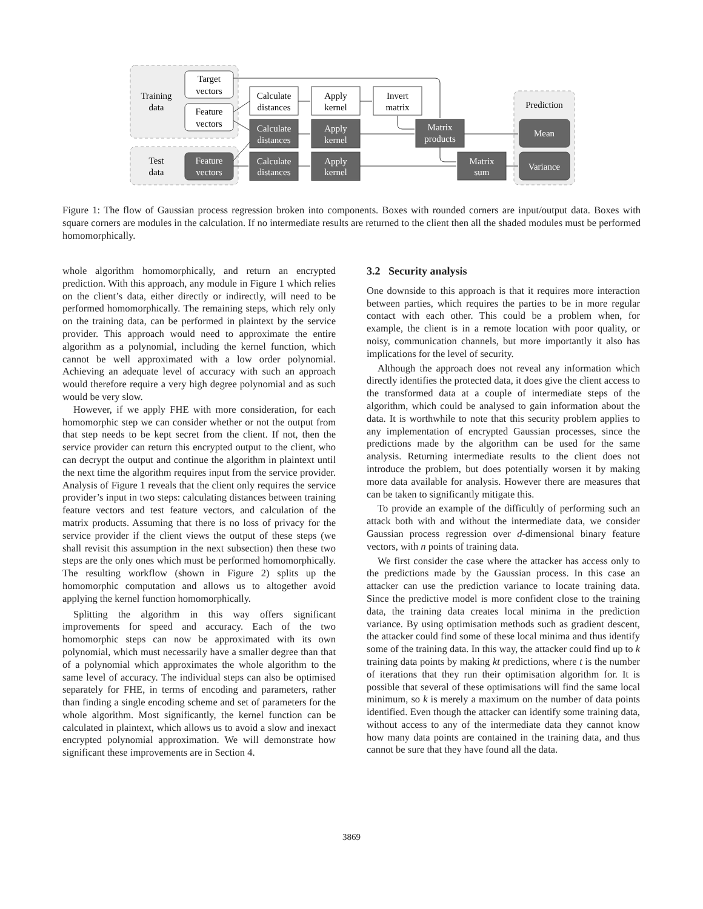Training
data
Test
data
Prediction
Target
vectors
Feature
vectors
Calculate
distances
Apply
kernel
Invert
matrix
Feature
vectors
Calculate
distances
Apply
kernel
Calculate
distances
Apply
kernel
Matrix
products
Matrix
sum
Mean
Variance
Figure 1: The flow of Gaussian process regression broken into components. Boxes with rounded corners are input/output data. Boxes with square corners are modules in the calculation. If no intermediate results are returned to the client then all the shaded modules must be performed homomorphically.
whole algorithm homomorphically, and return an encrypted prediction. With this approach, any module in Figure 1 which relies on the client’s data, either directly or indirectly, will need to be performed homomorphically. The remaining steps, which rely only on the training data, can be performed in plaintext by the service provider. This approach would need to approximate the entire algorithm as a polynomial, including the kernel function, which cannot be well approximated with a low order polynomial. Achieving an adequate level of accuracy with such an approach would therefore require a very high degree polynomial and as such would be very slow.
However, if we apply FHE with more consideration, for each homomorphic step we can consider whether or not the output from that step needs to be kept secret from the client. If not, then the service provider can return this encrypted output to the client, who can decrypt the output and continue the algorithm in plaintext until the next time the algorithm requires input from the service provider. Analysis of Figure 1 reveals that the client only requires the service provider’s input in two steps: calculating distances between training feature vectors and test feature vectors, and calculation of the matrix products. Assuming that there is no loss of privacy for the service provider if the client views the output of these steps (we shall revisit this assumption in the next subsection) then these two steps are the only ones which must be performed homomorphically. The resulting workflow (shown in Figure 2) splits up the homomorphic computation and allows us to altogether avoid applying the kernel function homomorphically.
Splitting the algorithm in this way offers significant improvements for speed and accuracy. Each of the two homomorphic steps can now be approximated with its own polynomial, which must necessarily have a smaller degree than that of a polynomial which approximates the whole algorithm to the same level of accuracy. The individual steps can also be optimised separately for FHE, in terms of encoding and parameters, rather than finding a single encoding scheme and set of parameters for the whole algorithm. Most significantly, the kernel function can be calculated in plaintext, which allows us to avoid a slow and inexact encrypted polynomial approximation. We will demonstrate how significant these improvements are in Section 4.
3.2 Security analysis
One downside to this approach is that it requires more interaction between parties, which requires the parties to be in more regular contact with each other. This could be a problem when, for example, the client is in a remote location with poor quality, or noisy, communication channels, but more importantly it also has implications for the level of security.
Although the approach does not reveal any information which directly identifies the protected data, it does give the client access to the transformed data at a couple of intermediate steps of the algorithm, which could be analysed to gain information about the data. It is worthwhile to note that this security problem applies to any implementation of encrypted Gaussian processes, since the predictions made by the algorithm can be used for the same analysis. Returning intermediate results to the client does not introduce the problem, but does potentially worsen it by making more data available for analysis. However there are measures that can be taken to significantly mitigate this.
To provide an example of the difficultly of performing such an attack both with and without the intermediate data, we consider Gaussian process regression over d-dimensional binary feature vectors, with n points of training data.
We first consider the case where the attacker has access only to the predictions made by the Gaussian process. In this case an attacker can use the prediction variance to locate training data. Since the predictive model is more confident close to the training data, the training data creates local minima in the prediction variance. By using optimisation methods such as gradient descent, the attacker could find some of these local minima and thus identify some of the training data. In this way, the attacker could find up to k training data points by making kt predictions, where t is the number of iterations that they run their optimisation algorithm for. It is possible that several of these optimisations will find the same local minimum, so k is merely a maximum on the number of data points identified. Even though the attacker can identify some training data, without access to any of the intermediate data they cannot know how many data points are contained in the training data, and thus cannot be sure that they have found all the data.
3869